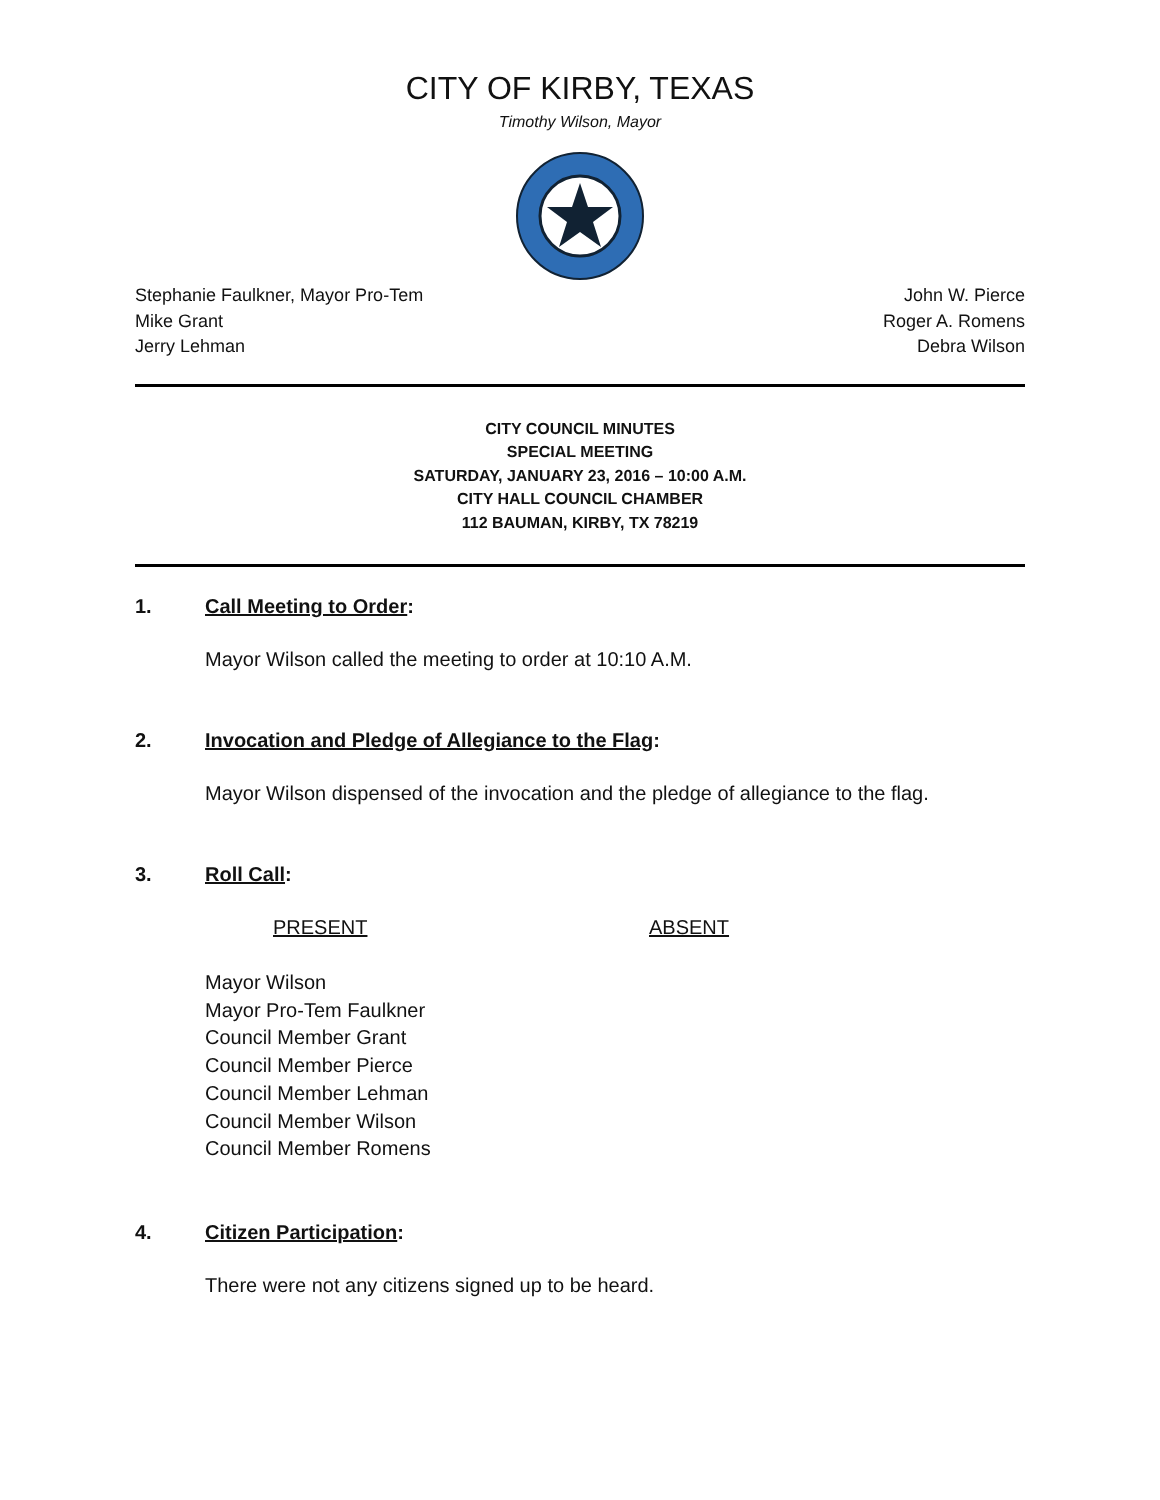CITY OF KIRBY, TEXAS
Timothy Wilson, Mayor
Stephanie Faulkner, Mayor Pro-Tem
Mike Grant
Jerry Lehman
John W. Pierce
Roger A. Romens
Debra Wilson
CITY COUNCIL MINUTES
SPECIAL MEETING
SATURDAY, JANUARY 23, 2016 – 10:00 A.M.
CITY HALL COUNCIL CHAMBER
112 BAUMAN, KIRBY, TX 78219
1. Call Meeting to Order:
Mayor Wilson called the meeting to order at 10:10 A.M.
2. Invocation and Pledge of Allegiance to the Flag:
Mayor Wilson dispensed of the invocation and the pledge of allegiance to the flag.
3. Roll Call:
PRESENT ABSENT
Mayor Wilson
Mayor Pro-Tem Faulkner
Council Member Grant
Council Member Pierce
Council Member Lehman
Council Member Wilson
Council Member Romens
4. Citizen Participation:
There were not any citizens signed up to be heard.